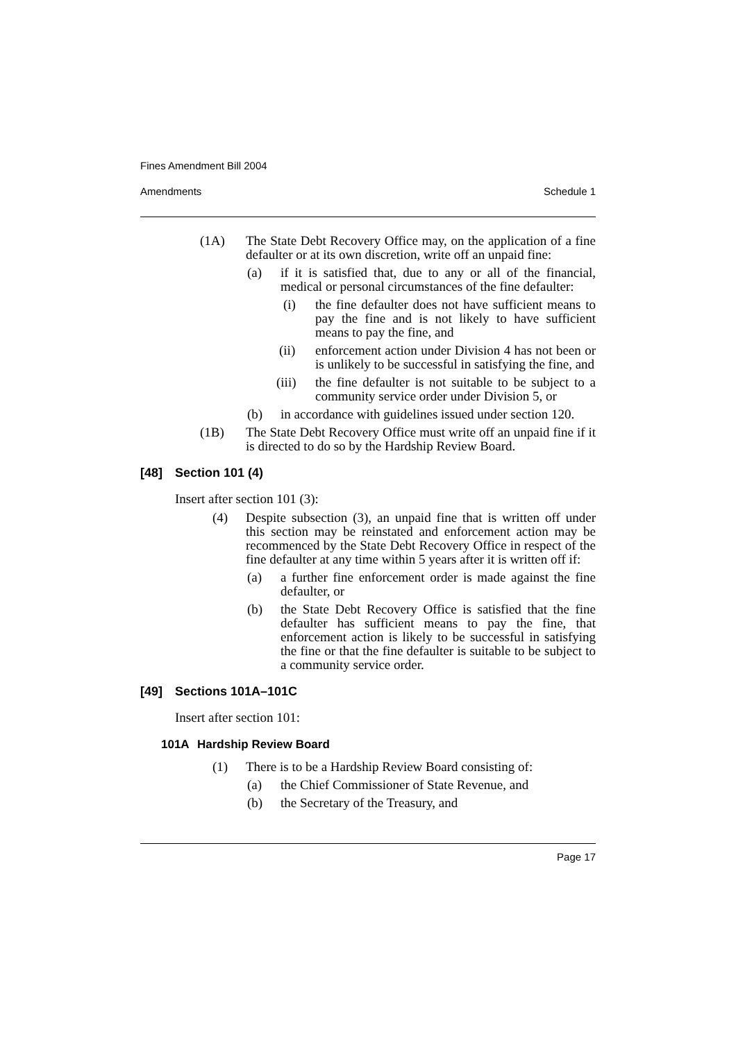Fines Amendment Bill 2004
Amendments Schedule 1
(1A) The State Debt Recovery Office may, on the application of a fine defaulter or at its own discretion, write off an unpaid fine:
(a) if it is satisfied that, due to any or all of the financial, medical or personal circumstances of the fine defaulter:
(i) the fine defaulter does not have sufficient means to pay the fine and is not likely to have sufficient means to pay the fine, and
(ii) enforcement action under Division 4 has not been or is unlikely to be successful in satisfying the fine, and
(iii) the fine defaulter is not suitable to be subject to a community service order under Division 5, or
(b) in accordance with guidelines issued under section 120.
(1B) The State Debt Recovery Office must write off an unpaid fine if it is directed to do so by the Hardship Review Board.
[48] Section 101 (4)
Insert after section 101 (3):
(4) Despite subsection (3), an unpaid fine that is written off under this section may be reinstated and enforcement action may be recommenced by the State Debt Recovery Office in respect of the fine defaulter at any time within 5 years after it is written off if:
(a) a further fine enforcement order is made against the fine defaulter, or
(b) the State Debt Recovery Office is satisfied that the fine defaulter has sufficient means to pay the fine, that enforcement action is likely to be successful in satisfying the fine or that the fine defaulter is suitable to be subject to a community service order.
[49] Sections 101A–101C
Insert after section 101:
101A Hardship Review Board
(1) There is to be a Hardship Review Board consisting of:
(a) the Chief Commissioner of State Revenue, and
(b) the Secretary of the Treasury, and
Page 17